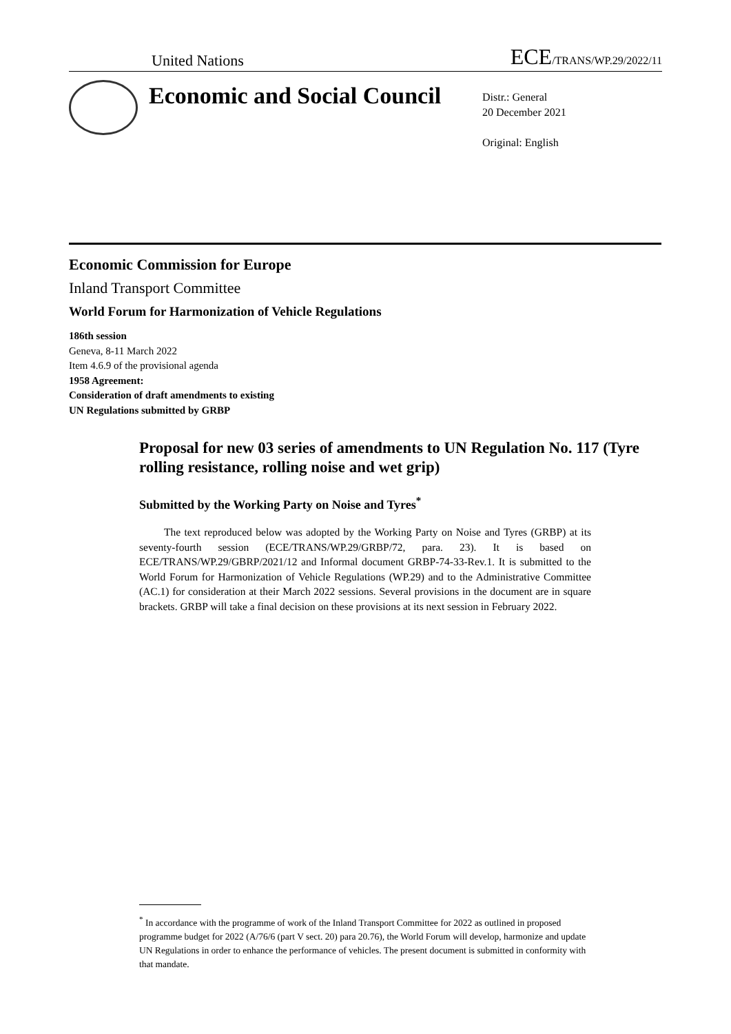United Nations ECE/TRANS/WP.29/2022/11
Economic and Social Council
Distr.: General
20 December 2021
Original: English
Economic Commission for Europe
Inland Transport Committee
World Forum for Harmonization of Vehicle Regulations
186th session
Geneva, 8-11 March 2022
Item 4.6.9 of the provisional agenda
1958 Agreement:
Consideration of draft amendments to existing
UN Regulations submitted by GRBP
Proposal for new 03 series of amendments to UN Regulation No. 117 (Tyre rolling resistance, rolling noise and wet grip)
Submitted by the Working Party on Noise and Tyres<sup>*</sup>
The text reproduced below was adopted by the Working Party on Noise and Tyres (GRBP) at its seventy-fourth session (ECE/TRANS/WP.29/GRBP/72, para. 23). It is based on ECE/TRANS/WP.29/GBRP/2021/12 and Informal document GRBP-74-33-Rev.1. It is submitted to the World Forum for Harmonization of Vehicle Regulations (WP.29) and to the Administrative Committee (AC.1) for consideration at their March 2022 sessions. Several provisions in the document are in square brackets. GRBP will take a final decision on these provisions at its next session in February 2022.
<sup>*</sup> In accordance with the programme of work of the Inland Transport Committee for 2022 as outlined in proposed programme budget for 2022 (A/76/6 (part V sect. 20) para 20.76), the World Forum will develop, harmonize and update UN Regulations in order to enhance the performance of vehicles. The present document is submitted in conformity with that mandate.